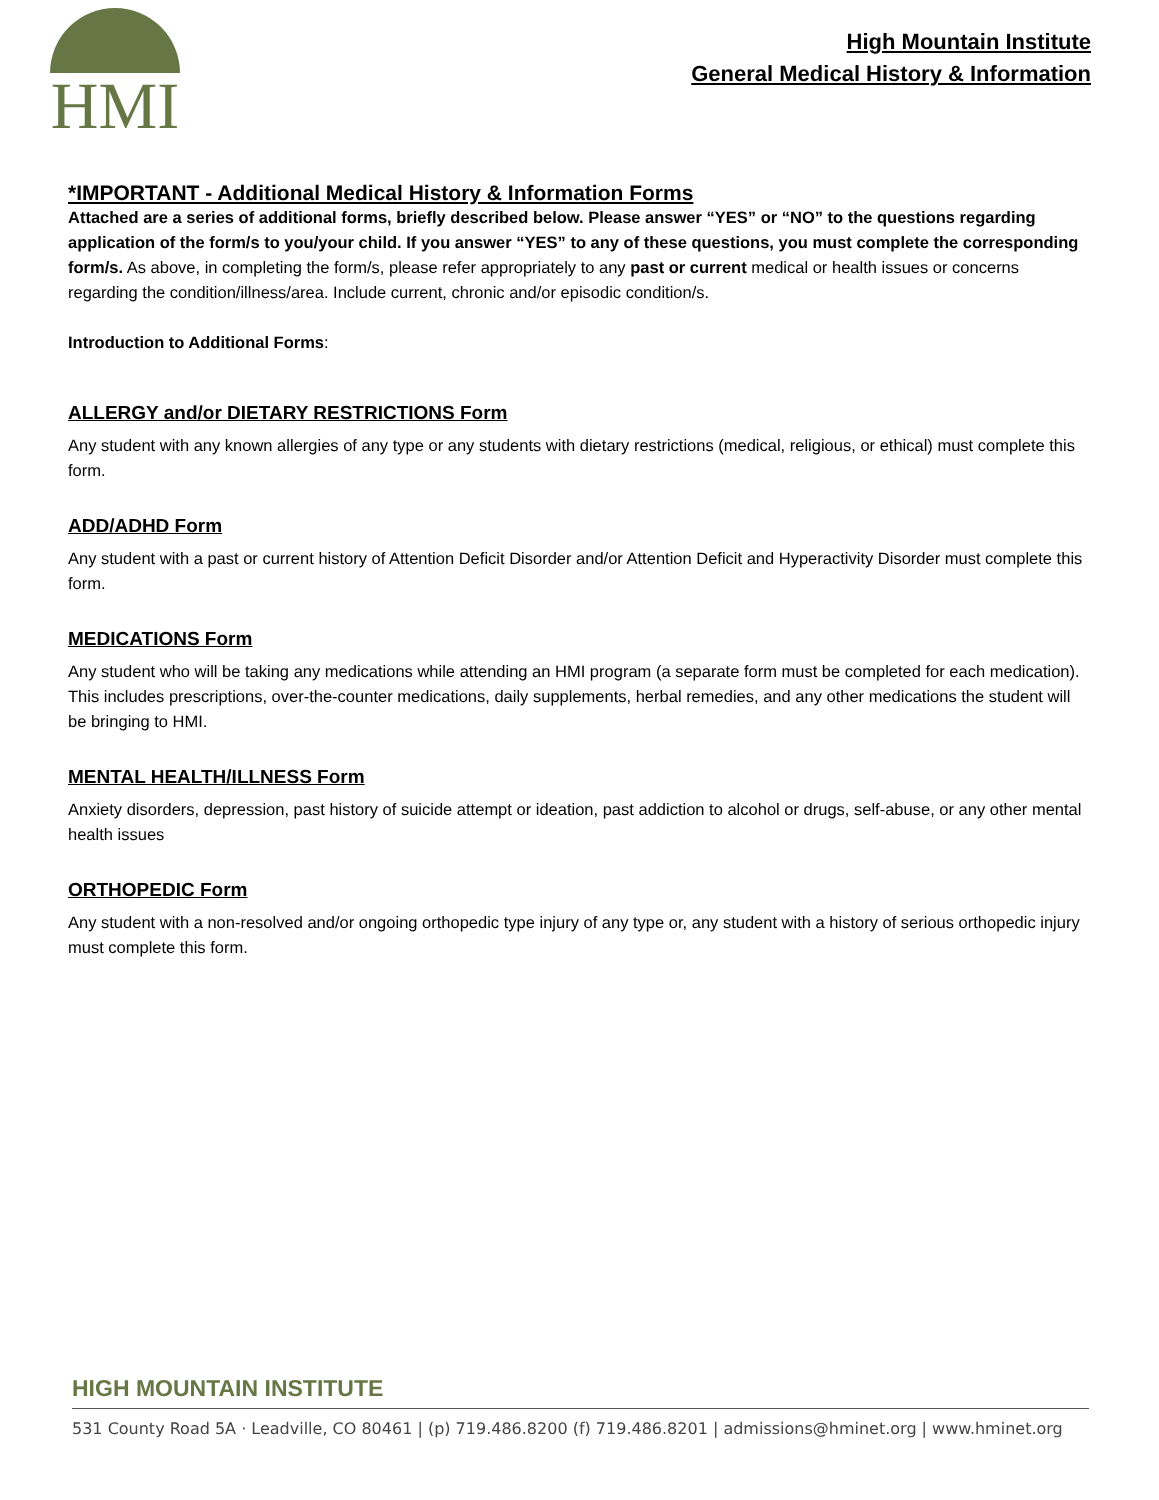HMI
High Mountain Institute
General Medical History & Information
*IMPORTANT - Additional Medical History & Information Forms
Attached are a series of additional forms, briefly described below. Please answer “YES” or “NO” to the questions regarding application of the form/s to you/your child. If you answer “YES” to any of these questions, you must complete the corresponding form/s. As above, in completing the form/s, please refer appropriately to any past or current medical or health issues or concerns regarding the condition/illness/area. Include current, chronic and/or episodic condition/s.
Introduction to Additional Forms:
ALLERGY and/or DIETARY RESTRICTIONS Form
Any student with any known allergies of any type or any students with dietary restrictions (medical, religious, or ethical) must complete this form.
ADD/ADHD Form
Any student with a past or current history of Attention Deficit Disorder and/or Attention Deficit and Hyperactivity Disorder must complete this form.
MEDICATIONS Form
Any student who will be taking any medications while attending an HMI program (a separate form must be completed for each medication). This includes prescriptions, over-the-counter medications, daily supplements, herbal remedies, and any other medications the student will be bringing to HMI.
MENTAL HEALTH/ILLNESS Form
Anxiety disorders, depression, past history of suicide attempt or ideation, past addiction to alcohol or drugs, self-abuse, or any other mental health issues
ORTHOPEDIC Form
Any student with a non-resolved and/or ongoing orthopedic type injury of any type or, any student with a history of serious orthopedic injury must complete this form.
HIGH MOUNTAIN INSTITUTE
531 County Road 5A · Leadville, CO 80461 | (p) 719.486.8200 (f) 719.486.8201 | admissions@hminet.org | www.hminet.org